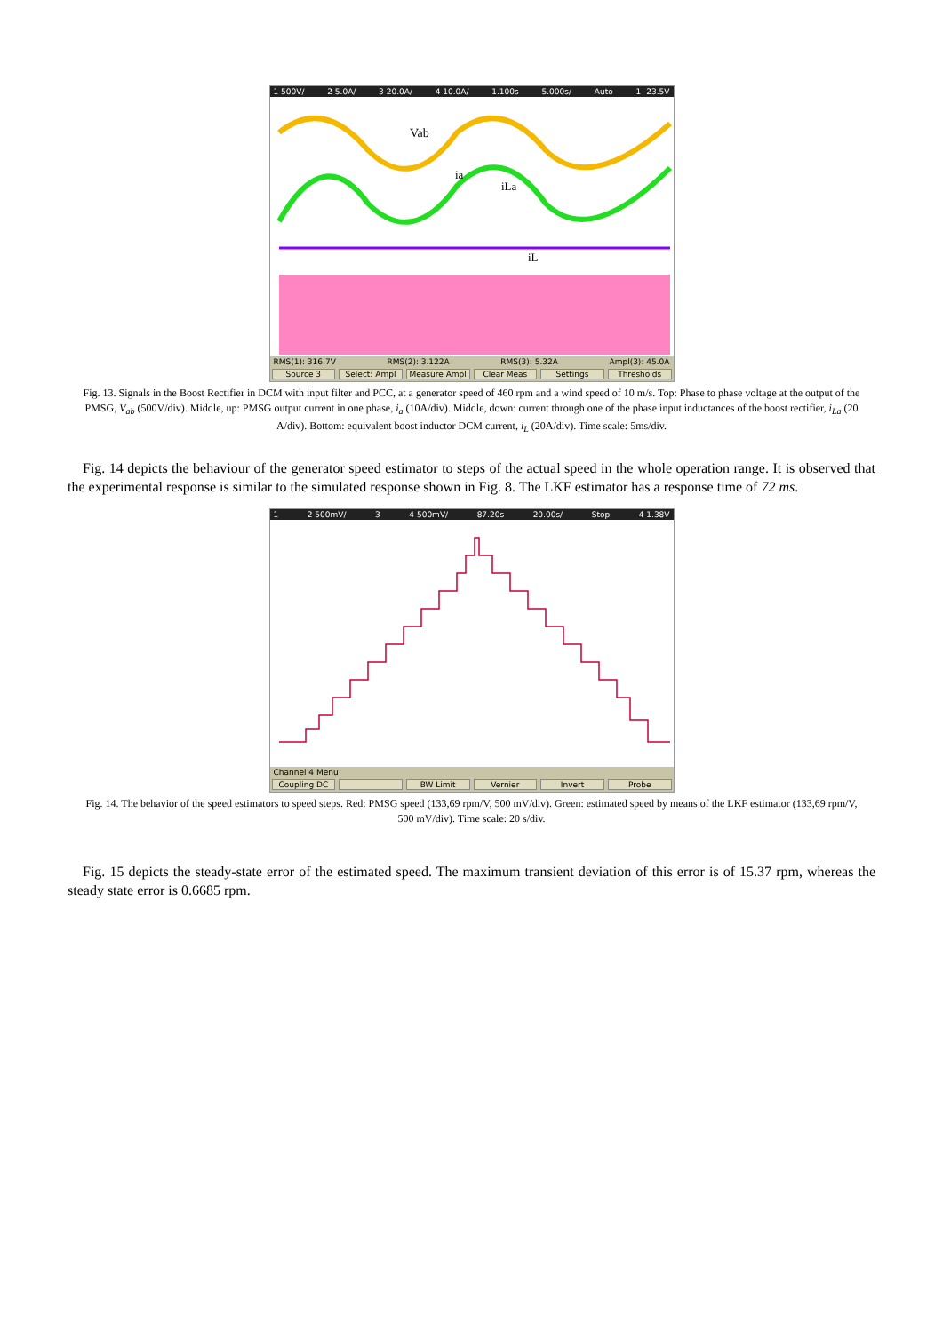1 500V/ 2 5.0A/ 3 20.0A/ 4 10.0A/ 1.100s 5.000s/ Auto 1 -23.5V
Vab
ia
iLa
iL
RMS(1): 316.7V RMS(2): 3.122A RMS(3): 5.32A Ampl(3): 45.0A
Source 3 Select: Ampl Measure Ampl Clear Meas Settings Thresholds
Fig. 13. Signals in the Boost Rectifier in DCM with input filter and PCC, at a generator speed of 460 rpm and a wind speed of 10 m/s. Top: Phase to phase voltage at the output of the PMSG, V<sub>ab</sub> (500V/div). Middle, up: PMSG output current in one phase, i<sub>a</sub> (10A/div). Middle, down: current through one of the phase input inductances of the boost rectifier, i<sub>La</sub> (20 A/div). Bottom: equivalent boost inductor DCM current, i<sub>L</sub> (20A/div). Time scale: 5ms/div.
Fig. 14 depicts the behaviour of the generator speed estimator to steps of the actual speed in the whole operation range. It is observed that the experimental response is similar to the simulated response shown in Fig. 8. The LKF estimator has a response time of 72 ms.
1 2 500mV/ 3 4 500mV/ 87.20s 20.00s/ Stop 4 1.38V
Channel 4 Menu
Coupling DC BW Limit Vernier Invert Probe
Fig. 14. The behavior of the speed estimators to speed steps. Red: PMSG speed (133,69 rpm/V, 500 mV/div). Green: estimated speed by means of the LKF estimator (133,69 rpm/V, 500 mV/div). Time scale: 20 s/div.
Fig. 15 depicts the steady-state error of the estimated speed. The maximum transient deviation of this error is of 15.37 rpm, whereas the steady state error is 0.6685 rpm.